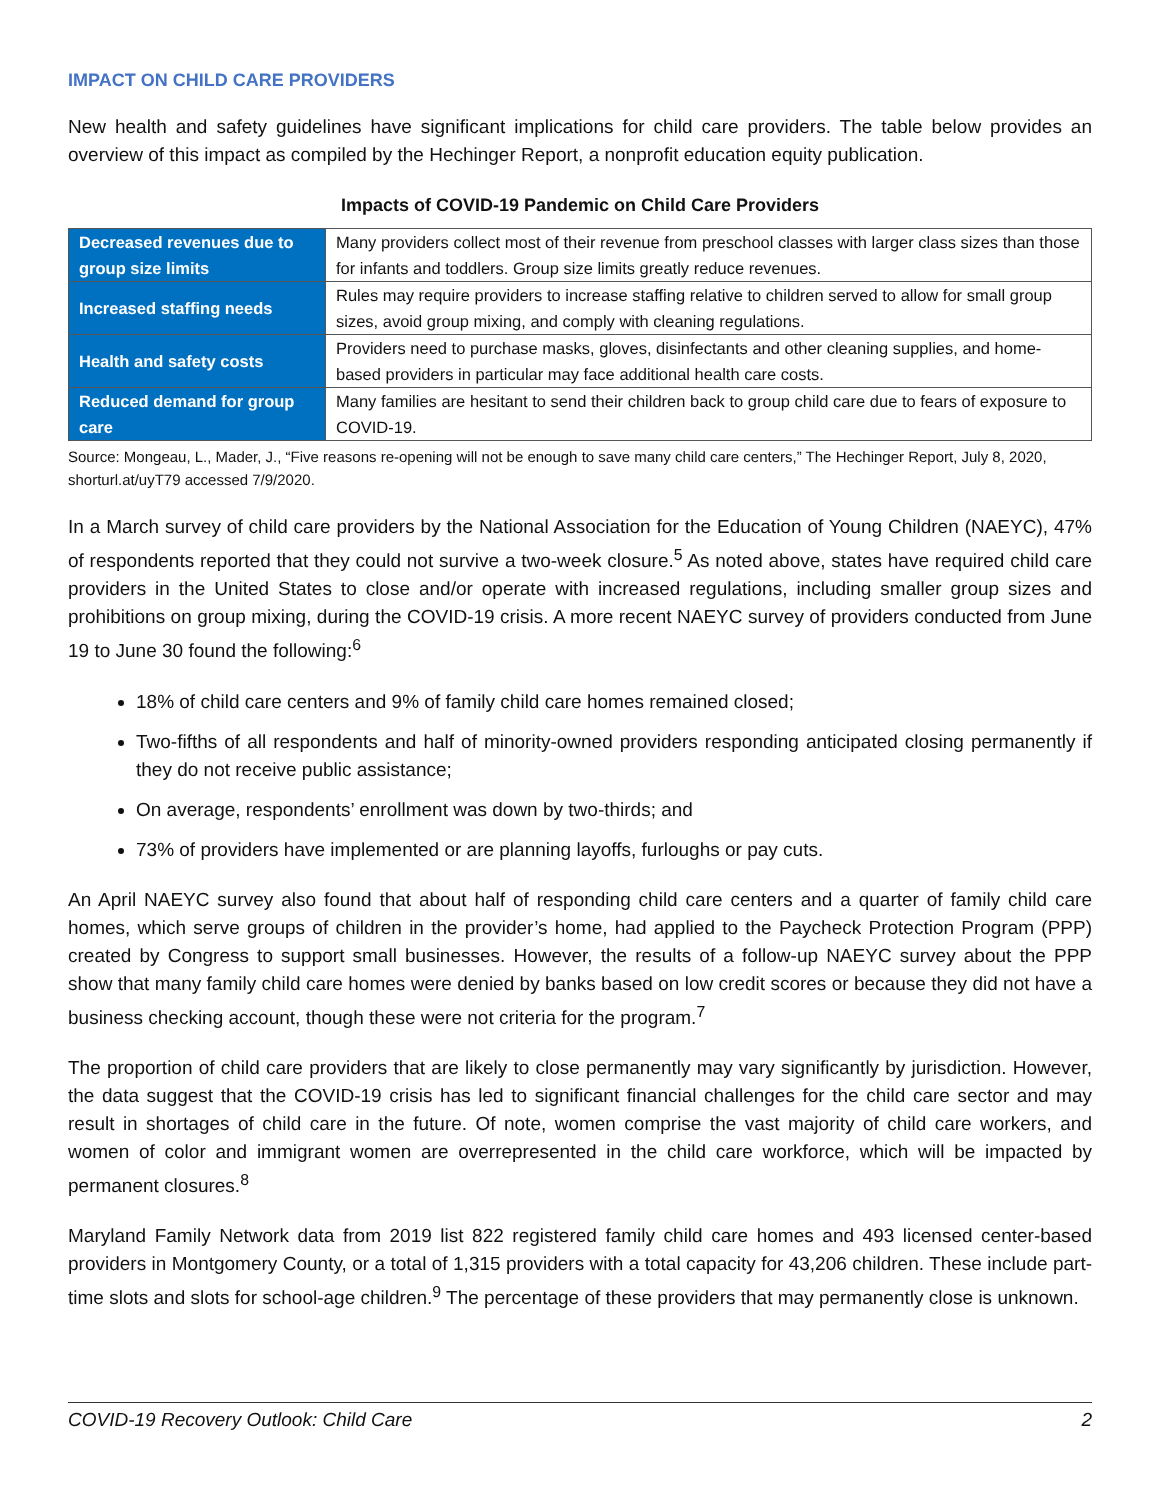IMPACT ON CHILD CARE PROVIDERS
New health and safety guidelines have significant implications for child care providers. The table below provides an overview of this impact as compiled by the Hechinger Report, a nonprofit education equity publication.
Impacts of COVID-19 Pandemic on Child Care Providers
| Decreased revenues due to group size limits | Many providers collect most of their revenue from preschool classes with larger class sizes than those for infants and toddlers. Group size limits greatly reduce revenues. |
| Increased staffing needs | Rules may require providers to increase staffing relative to children served to allow for small group sizes, avoid group mixing, and comply with cleaning regulations. |
| Health and safety costs | Providers need to purchase masks, gloves, disinfectants and other cleaning supplies, and home-based providers in particular may face additional health care costs. |
| Reduced demand for group care | Many families are hesitant to send their children back to group child care due to fears of exposure to COVID-19. |
Source: Mongeau, L., Mader, J., “Five reasons re-opening will not be enough to save many child care centers,” The Hechinger Report, July 8, 2020, shorturl.at/uyT79 accessed 7/9/2020.
In a March survey of child care providers by the National Association for the Education of Young Children (NAEYC), 47% of respondents reported that they could not survive a two-week closure.<sup>5</sup> As noted above, states have required child care providers in the United States to close and/or operate with increased regulations, including smaller group sizes and prohibitions on group mixing, during the COVID-19 crisis. A more recent NAEYC survey of providers conducted from June 19 to June 30 found the following:<sup>6</sup>
18% of child care centers and 9% of family child care homes remained closed;
Two-fifths of all respondents and half of minority-owned providers responding anticipated closing permanently if they do not receive public assistance;
On average, respondents’ enrollment was down by two-thirds; and
73% of providers have implemented or are planning layoffs, furloughs or pay cuts.
An April NAEYC survey also found that about half of responding child care centers and a quarter of family child care homes, which serve groups of children in the provider’s home, had applied to the Paycheck Protection Program (PPP) created by Congress to support small businesses. However, the results of a follow-up NAEYC survey about the PPP show that many family child care homes were denied by banks based on low credit scores or because they did not have a business checking account, though these were not criteria for the program.<sup>7</sup>
The proportion of child care providers that are likely to close permanently may vary significantly by jurisdiction. However, the data suggest that the COVID-19 crisis has led to significant financial challenges for the child care sector and may result in shortages of child care in the future. Of note, women comprise the vast majority of child care workers, and women of color and immigrant women are overrepresented in the child care workforce, which will be impacted by permanent closures.<sup>8</sup>
Maryland Family Network data from 2019 list 822 registered family child care homes and 493 licensed center-based providers in Montgomery County, or a total of 1,315 providers with a total capacity for 43,206 children. These include part-time slots and slots for school-age children.<sup>9</sup> The percentage of these providers that may permanently close is unknown.
COVID-19 Recovery Outlook: Child Care 2